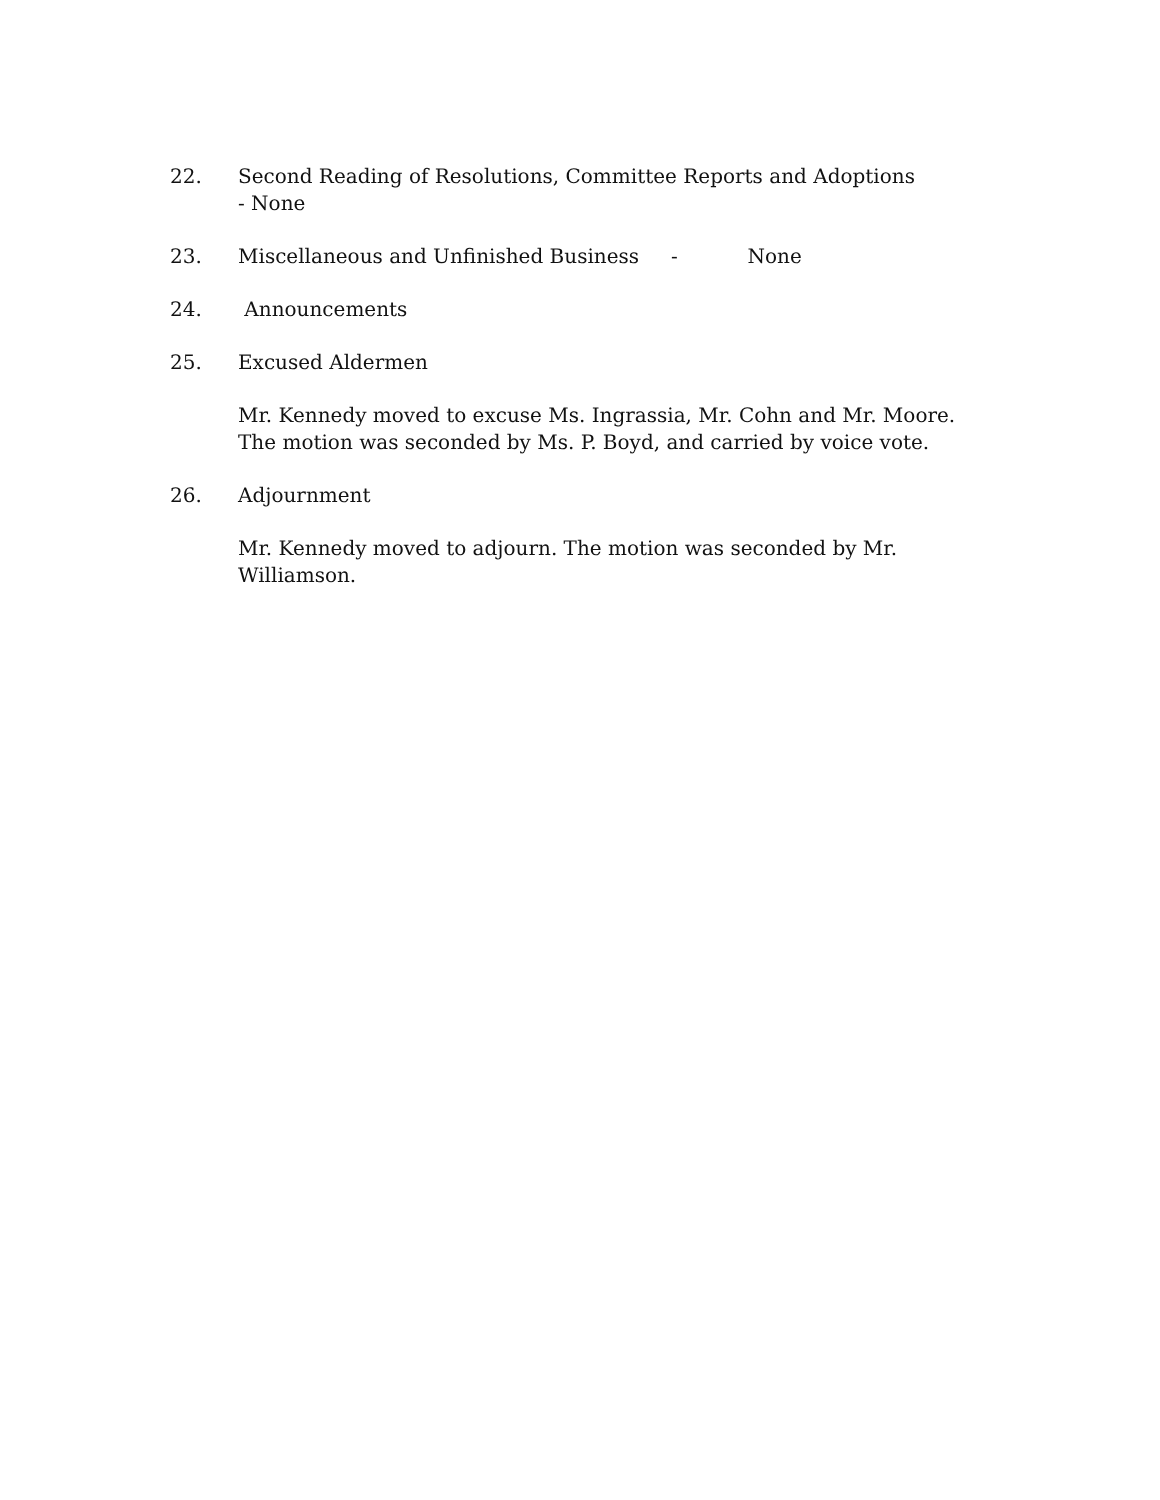22. Second Reading of Resolutions, Committee Reports and Adoptions - None
23. Miscellaneous and Unfinished Business - None
24. Announcements
25. Excused Aldermen
Mr. Kennedy moved to excuse Ms. Ingrassia, Mr. Cohn and Mr. Moore. The motion was seconded by Ms. P. Boyd, and carried by voice vote.
26. Adjournment
Mr. Kennedy moved to adjourn. The motion was seconded by Mr. Williamson.